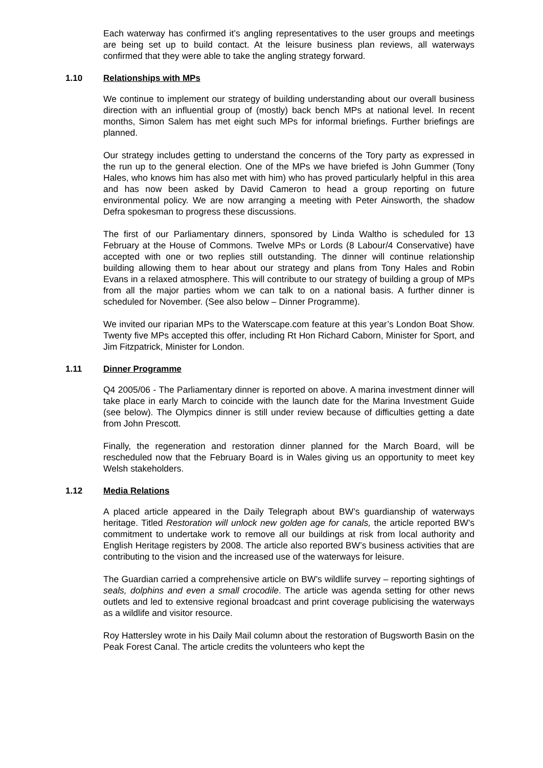Each waterway has confirmed it’s angling representatives to the user groups and meetings are being set up to build contact. At the leisure business plan reviews, all waterways confirmed that they were able to take the angling strategy forward.
1.10 Relationships with MPs
We continue to implement our strategy of building understanding about our overall business direction with an influential group of (mostly) back bench MPs at national level. In recent months, Simon Salem has met eight such MPs for informal briefings. Further briefings are planned.
Our strategy includes getting to understand the concerns of the Tory party as expressed in the run up to the general election. One of the MPs we have briefed is John Gummer (Tony Hales, who knows him has also met with him) who has proved particularly helpful in this area and has now been asked by David Cameron to head a group reporting on future environmental policy. We are now arranging a meeting with Peter Ainsworth, the shadow Defra spokesman to progress these discussions.
The first of our Parliamentary dinners, sponsored by Linda Waltho is scheduled for 13 February at the House of Commons. Twelve MPs or Lords (8 Labour/4 Conservative) have accepted with one or two replies still outstanding. The dinner will continue relationship building allowing them to hear about our strategy and plans from Tony Hales and Robin Evans in a relaxed atmosphere. This will contribute to our strategy of building a group of MPs from all the major parties whom we can talk to on a national basis. A further dinner is scheduled for November. (See also below – Dinner Programme).
We invited our riparian MPs to the Waterscape.com feature at this year’s London Boat Show. Twenty five MPs accepted this offer, including Rt Hon Richard Caborn, Minister for Sport, and Jim Fitzpatrick, Minister for London.
1.11 Dinner Programme
Q4 2005/06 - The Parliamentary dinner is reported on above. A marina investment dinner will take place in early March to coincide with the launch date for the Marina Investment Guide (see below). The Olympics dinner is still under review because of difficulties getting a date from John Prescott.
Finally, the regeneration and restoration dinner planned for the March Board, will be rescheduled now that the February Board is in Wales giving us an opportunity to meet key Welsh stakeholders.
1.12 Media Relations
A placed article appeared in the Daily Telegraph about BW’s guardianship of waterways heritage. Titled Restoration will unlock new golden age for canals, the article reported BW’s commitment to undertake work to remove all our buildings at risk from local authority and English Heritage registers by 2008. The article also reported BW’s business activities that are contributing to the vision and the increased use of the waterways for leisure.
The Guardian carried a comprehensive article on BW’s wildlife survey – reporting sightings of seals, dolphins and even a small crocodile. The article was agenda setting for other news outlets and led to extensive regional broadcast and print coverage publicising the waterways as a wildlife and visitor resource.
Roy Hattersley wrote in his Daily Mail column about the restoration of Bugsworth Basin on the Peak Forest Canal. The article credits the volunteers who kept the